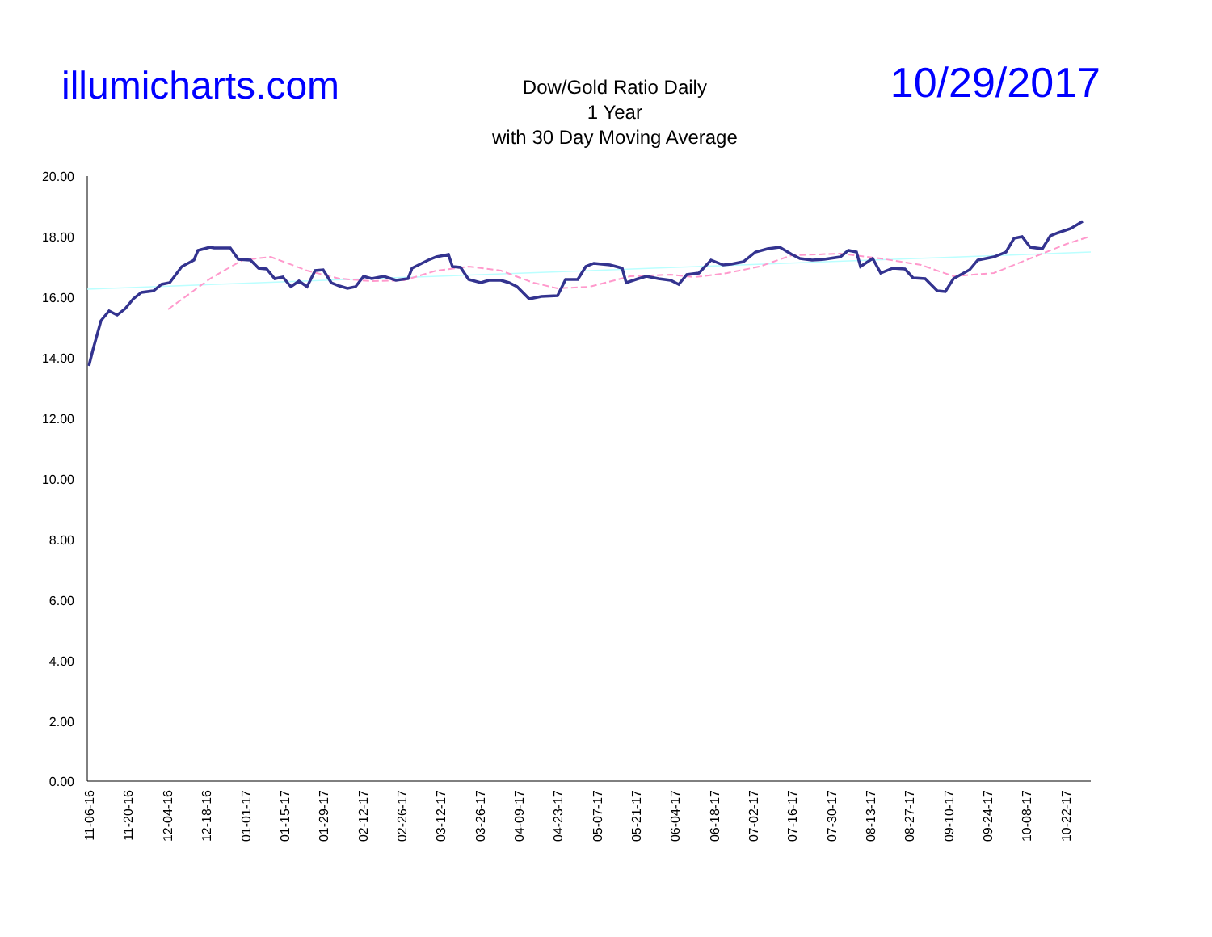illumicharts.com
Dow/Gold Ratio Daily
1 Year
with 30 Day Moving Average
10/29/2017
20.00
18.00
16.00
14.00
12.00
10.00
8.00
6.00
4.00
2.00
0.00
11-06-16
11-20-16
12-04-16
12-18-16
01-01-17
01-15-17
01-29-17
02-12-17
02-26-17
03-12-17
03-26-17
04-09-17
04-23-17
05-07-17
05-21-17
06-04-17
06-18-17
07-02-17
07-16-17
07-30-17
08-13-17
08-27-17
09-10-17
09-24-17
10-08-17
10-22-17